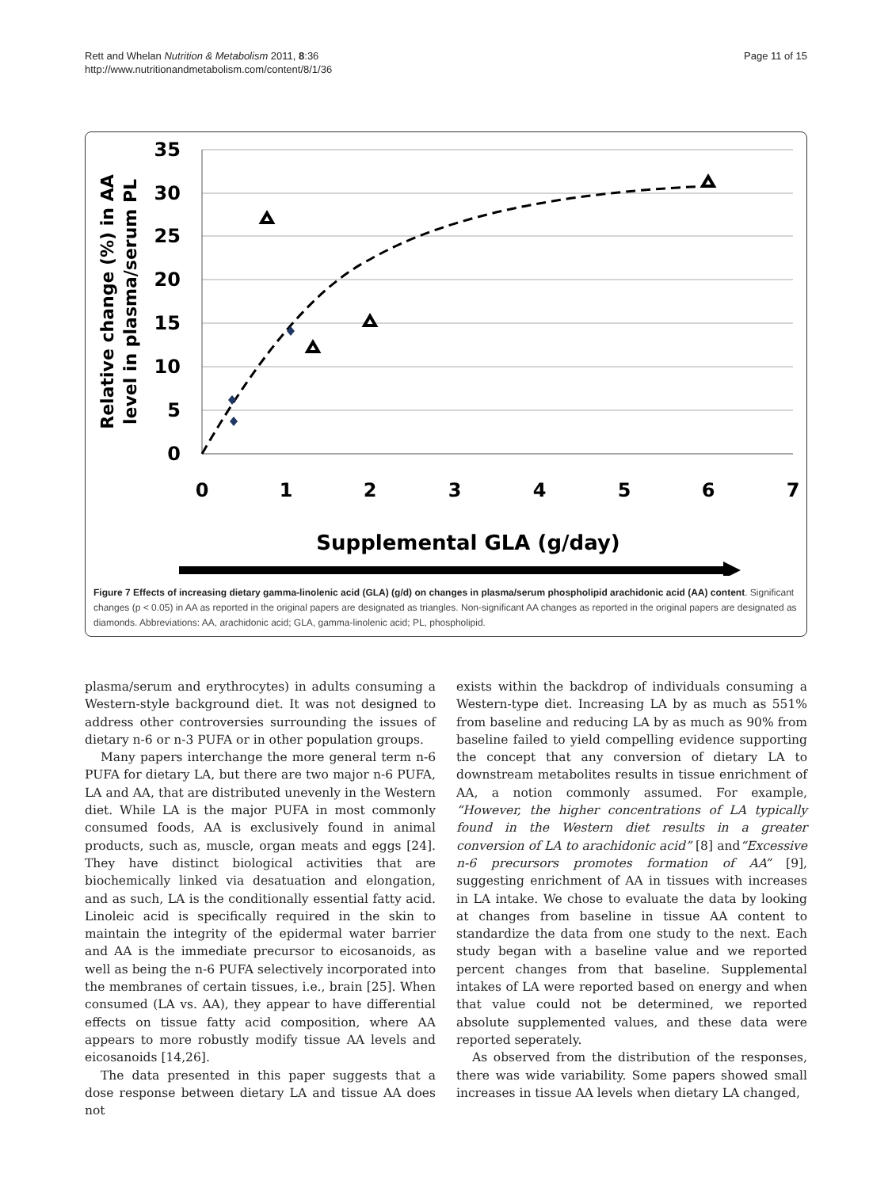Rett and Whelan Nutrition & Metabolism 2011, 8:36
http://www.nutritionandmetabolism.com/content/8/1/36
Page 11 of 15
35
30
25
20
15
10
5
0
0
1
2
3
4
5
6
7
Supplemental GLA (g/day)
Relative change (%) in AA
level in plasma/serum PL
Figure 7 Effects of increasing dietary gamma-linolenic acid (GLA) (g/d) on changes in plasma/serum phospholipid arachidonic acid (AA) content. Significant changes (p < 0.05) in AA as reported in the original papers are designated as triangles. Non-significant AA changes as reported in the original papers are designated as diamonds. Abbreviations: AA, arachidonic acid; GLA, gamma-linolenic acid; PL, phospholipid.
plasma/serum and erythrocytes) in adults consuming a Western-style background diet. It was not designed to address other controversies surrounding the issues of dietary n-6 or n-3 PUFA or in other population groups.
Many papers interchange the more general term n-6 PUFA for dietary LA, but there are two major n-6 PUFA, LA and AA, that are distributed unevenly in the Western diet. While LA is the major PUFA in most commonly consumed foods, AA is exclusively found in animal products, such as, muscle, organ meats and eggs [24]. They have distinct biological activities that are biochemically linked via desatuation and elongation, and as such, LA is the conditionally essential fatty acid. Linoleic acid is specifically required in the skin to maintain the integrity of the epidermal water barrier and AA is the immediate precursor to eicosanoids, as well as being the n-6 PUFA selectively incorporated into the membranes of certain tissues, i.e., brain [25]. When consumed (LA vs. AA), they appear to have differential effects on tissue fatty acid composition, where AA appears to more robustly modify tissue AA levels and eicosanoids [14,26].
The data presented in this paper suggests that a dose response between dietary LA and tissue AA does not
exists within the backdrop of individuals consuming a Western-type diet. Increasing LA by as much as 551% from baseline and reducing LA by as much as 90% from baseline failed to yield compelling evidence supporting the concept that any conversion of dietary LA to downstream metabolites results in tissue enrichment of AA, a notion commonly assumed. For example, “However, the higher concentrations of LA typically found in the Western diet results in a greater conversion of LA to arachidonic acid” [8] and“Excessive n-6 precursors promotes formation of AA” [9], suggesting enrichment of AA in tissues with increases in LA intake. We chose to evaluate the data by looking at changes from baseline in tissue AA content to standardize the data from one study to the next. Each study began with a baseline value and we reported percent changes from that baseline. Supplemental intakes of LA were reported based on energy and when that value could not be determined, we reported absolute supplemented values, and these data were reported seperately.
As observed from the distribution of the responses, there was wide variability. Some papers showed small increases in tissue AA levels when dietary LA changed,